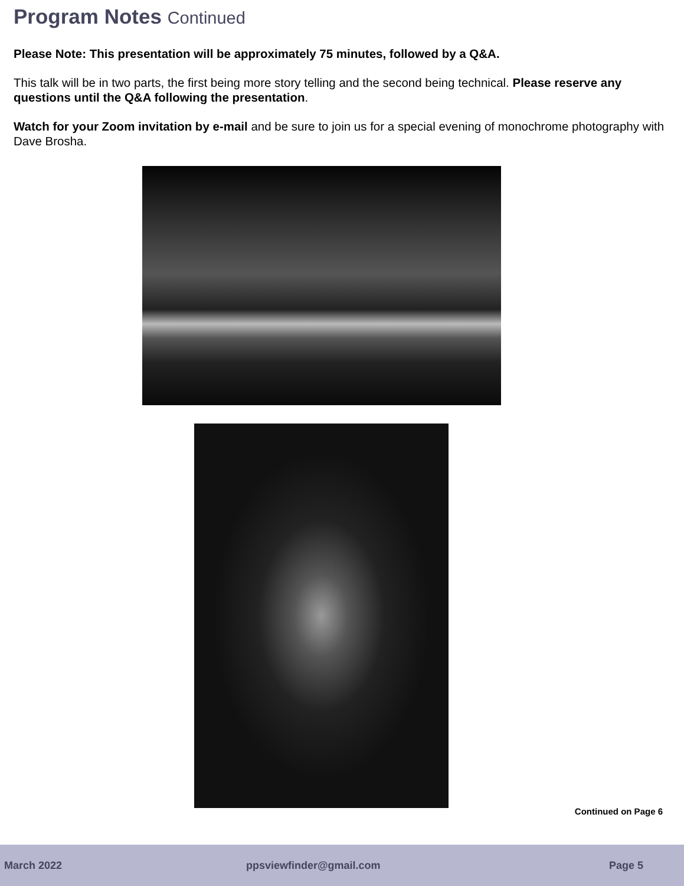Program Notes Continued
Please Note: This presentation will be approximately 75 minutes, followed by a Q&A.
This talk will be in two parts, the first being more story telling and the second being technical. Please reserve any questions until the Q&A following the presentation.
Watch for your Zoom invitation by e-mail and be sure to join us for a special evening of monochrome photography with Dave Brosha.
Continued on Page 6
March 2022 ppsviewfinder@gmail.com Page 5